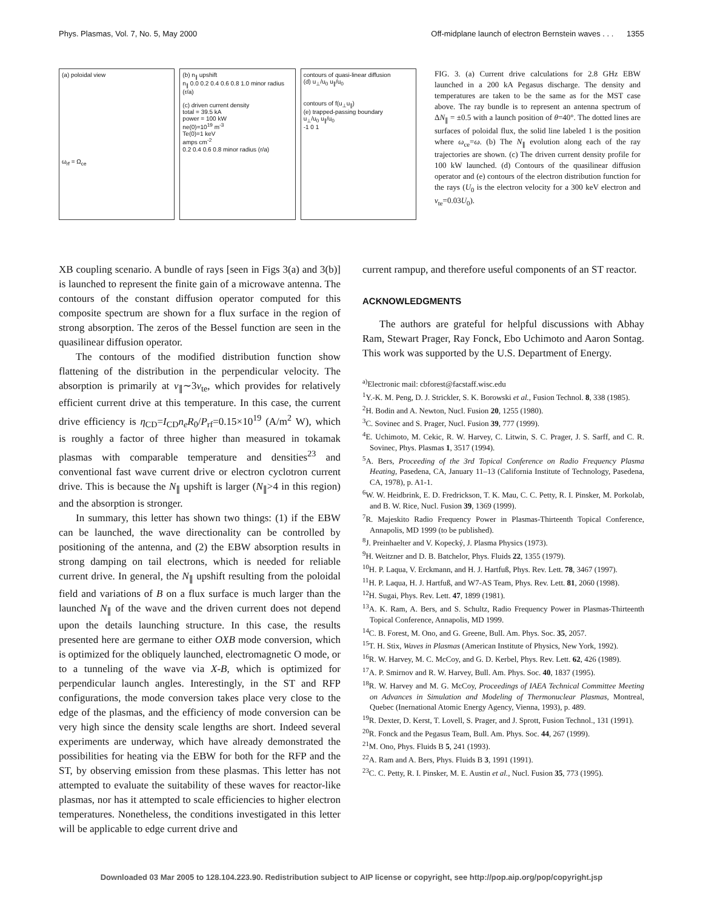Phys. Plasmas, Vol. 7, No. 5, May 2000 Off-midplane launch of electron Bernstein waves . . . 1355
(a) poloidal view
ω<sub>rf</sub> = Ω<sub>ce</sub>
(b) n<sub>∥</sub> upshift
n<sub>∥</sub> 0.0 0.2 0.4 0.6 0.8 1.0 minor radius (r/a)
(c) driven current density
total = 39.5 kA
power = 100 kW
ne(0)=10<sup>19</sup> m<sup>-3</sup>
Te(0)=1 keV
amps cm<sup>-2</sup>
0.2 0.4 0.6 0.8 minor radius (r/a)
contours of quasi-linear diffusion
(d) u<sub>⊥</sub>/u<sub>0</sub> u<sub>∥</sub>/u<sub>0</sub>
contours of f(u<sub>⊥</sub>u<sub>∥</sub>)
(e) trapped-passing boundary
u<sub>⊥</sub>/u<sub>0</sub> u<sub>∥</sub>/u<sub>0</sub>
-1 0 1
FIG. 3. (a) Current drive calculations for 2.8 GHz EBW launched in a 200 kA Pegasus discharge. The density and temperatures are taken to be the same as for the MST case above. The ray bundle is to represent an antenna spectrum of ΔN<sub>∥</sub> = ±0.5 with a launch position of θ=40°. The dotted lines are surfaces of poloidal flux, the solid line labeled 1 is the position where ω<sub>ce</sub>=ω. (b) The N<sub>∥</sub> evolution along each of the ray trajectories are shown. (c) The driven current density profile for 100 kW launched. (d) Contours of the quasilinear diffusion operator and (e) contours of the electron distribution function for the rays (U<sub>0</sub> is the electron velocity for a 300 keV electron and v<sub>te</sub>=0.03U<sub>0</sub>).
XB coupling scenario. A bundle of rays [seen in Figs 3(a) and 3(b)] is launched to represent the finite gain of a microwave antenna. The contours of the constant diffusion operator computed for this composite spectrum are shown for a flux surface in the region of strong absorption. The zeros of the Bessel function are seen in the quasilinear diffusion operator.
The contours of the modified distribution function show flattening of the distribution in the perpendicular velocity. The absorption is primarily at v<sub>∥</sub>∼3v<sub>te</sub>, which provides for relatively efficient current drive at this temperature. In this case, the current drive efficiency is η<sub>CD</sub>=I<sub>CD</sub>n<sub>e</sub>R<sub>0</sub>/P<sub>rf</sub>=0.15×10<sup>19</sup> (A/m<sup>2</sup> W), which is roughly a factor of three higher than measured in tokamak plasmas with comparable temperature and densities<sup>23</sup> and conventional fast wave current drive or electron cyclotron current drive. This is because the N<sub>∥</sub> upshift is larger (N<sub>∥</sub>>4 in this region) and the absorption is stronger.
In summary, this letter has shown two things: (1) if the EBW can be launched, the wave directionality can be controlled by positioning of the antenna, and (2) the EBW absorption results in strong damping on tail electrons, which is needed for reliable current drive. In general, the N<sub>∥</sub> upshift resulting from the poloidal field and variations of B on a flux surface is much larger than the launched N<sub>∥</sub> of the wave and the driven current does not depend upon the details launching structure. In this case, the results presented here are germane to either OXB mode conversion, which is optimized for the obliquely launched, electromagnetic O mode, or to a tunneling of the wave via X-B, which is optimized for perpendicular launch angles. Interestingly, in the ST and RFP configurations, the mode conversion takes place very close to the edge of the plasmas, and the efficiency of mode conversion can be very high since the density scale lengths are short. Indeed several experiments are underway, which have already demonstrated the possibilities for heating via the EBW for both for the RFP and the ST, by observing emission from these plasmas. This letter has not attempted to evaluate the suitability of these waves for reactor-like plasmas, nor has it attempted to scale efficiencies to higher electron temperatures. Nonetheless, the conditions investigated in this letter will be applicable to edge current drive and
current rampup, and therefore useful components of an ST reactor.
ACKNOWLEDGMENTS
The authors are grateful for helpful discussions with Abhay Ram, Stewart Prager, Ray Fonck, Ebo Uchimoto and Aaron Sontag. This work was supported by the U.S. Department of Energy.
<sup>a)</sup> Electronic mail: cbforest@facstaff.wisc.edu
<sup>1</sup> Y.-K. M. Peng, D. J. Strickler, S. K. Borowski et al., Fusion Technol. 8, 338 (1985).
<sup>2</sup>H. Bodin and A. Newton, Nucl. Fusion 20, 1255 (1980).
<sup>3</sup> C. Sovinec and S. Prager, Nucl. Fusion 39, 777 (1999).
<sup>4</sup> E. Uchimoto, M. Cekic, R. W. Harvey, C. Litwin, S. C. Prager, J. S. Sarff, and C. R. Sovinec, Phys. Plasmas 1, 3517 (1994).
<sup>5</sup> A. Bers, Proceeding of the 3rd Topical Conference on Radio Frequency Plasma Heating, Pasedena, CA, January 11–13 (California Institute of Technology, Pasedena, CA, 1978), p. A1-1.
<sup>6</sup> W. W. Heidbrink, E. D. Fredrickson, T. K. Mau, C. C. Petty, R. I. Pinsker, M. Porkolab, and B. W. Rice, Nucl. Fusion 39, 1369 (1999).
<sup>7</sup> R. Majeskito Radio Frequency Power in Plasmas-Thirteenth Topical Conference, Annapolis, MD 1999 (to be published).
<sup>8</sup> J. Preinhaelter and V. Kopecký, J. Plasma Physics (1973).
<sup>9</sup>H. Weitzner and D. B. Batchelor, Phys. Fluids 22, 1355 (1979).
<sup>10</sup>H. P. Laqua, V. Erckmann, and H. J. Hartfuß, Phys. Rev. Lett. 78, 3467 (1997).
<sup>11</sup>H. P. Laqua, H. J. Hartfuß, and W7-AS Team, Phys. Rev. Lett. 81, 2060 (1998).
<sup>12</sup>H. Sugai, Phys. Rev. Lett. 47, 1899 (1981).
<sup>13</sup> A. K. Ram, A. Bers, and S. Schultz, Radio Frequency Power in Plasmas-Thirteenth Topical Conference, Annapolis, MD 1999.
<sup>14</sup>C. B. Forest, M. Ono, and G. Greene, Bull. Am. Phys. Soc. 35, 2057.
<sup>15</sup> T. H. Stix, Waves in Plasmas (American Institute of Physics, New York, 1992).
<sup>16</sup> R. W. Harvey, M. C. McCoy, and G. D. Kerbel, Phys. Rev. Lett. 62, 426 (1989).
<sup>17</sup> A. P. Smirnov and R. W. Harvey, Bull. Am. Phys. Soc. 40, 1837 (1995).
<sup>18</sup> R. W. Harvey and M. G. McCoy, Proceedings of IAEA Technical Committee Meeting on Advances in Simulation and Modeling of Thermonuclear Plasmas, Montreal, Quebec (Inernational Atomic Energy Agency, Vienna, 1993), p. 489.
<sup>19</sup> R. Dexter, D. Kerst, T. Lovell, S. Prager, and J. Sprott, Fusion Technol., 131 (1991).
<sup>20</sup> R. Fonck and the Pegasus Team, Bull. Am. Phys. Soc. 44, 267 (1999).
<sup>21</sup> M. Ono, Phys. Fluids B 5, 241 (1993).
<sup>22</sup> A. Ram and A. Bers, Phys. Fluids B 3, 1991 (1991).
<sup>23</sup>C. C. Petty, R. I. Pinsker, M. E. Austin et al., Nucl. Fusion 35, 773 (1995).
Downloaded 03 Mar 2005 to 128.104.223.90. Redistribution subject to AIP license or copyright, see http://pop.aip.org/pop/copyright.jsp